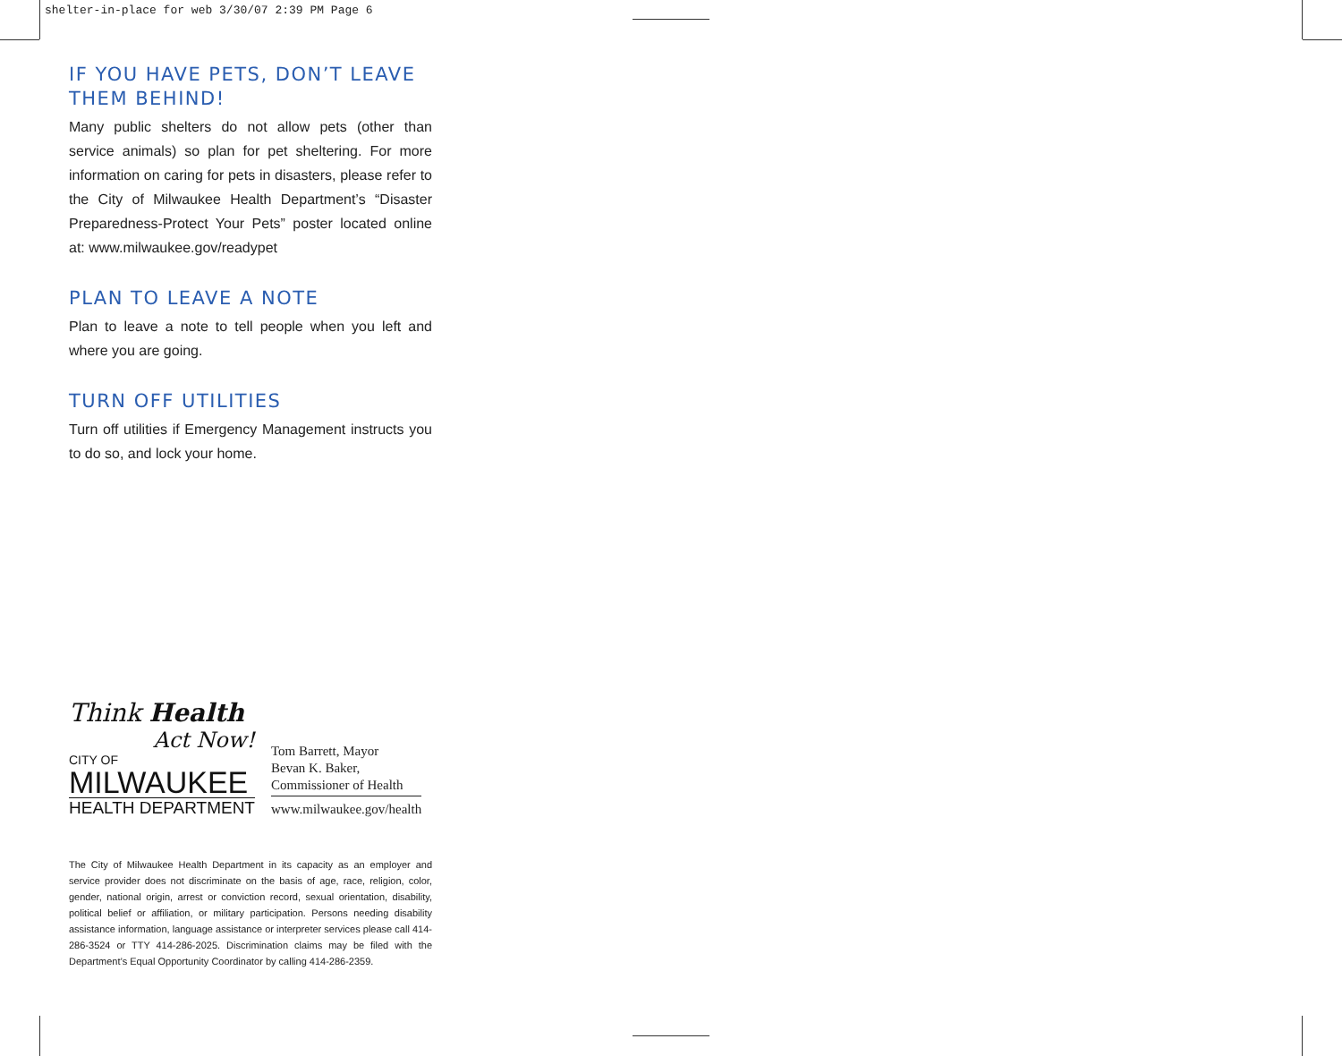shelter-in-place for web 3/30/07 2:39 PM Page 6
IF YOU HAVE PETS, DON’T LEAVE THEM BEHIND!
Many public shelters do not allow pets (other than service animals) so plan for pet sheltering. For more information on caring for pets in disasters, please refer to the City of Milwaukee Health Department’s “Disaster Preparedness-Protect Your Pets” poster located online at: www.milwaukee.gov/readypet
PLAN TO LEAVE A NOTE
Plan to leave a note to tell people when you left and where you are going.
TURN OFF UTILITIES
Turn off utilities if Emergency Management instructs you to do so, and lock your home.
Think Health
Act Now!
CITY OF
MILWAUKEE
HEALTH DEPARTMENT
Tom Barrett, Mayor
Bevan K. Baker,
Commissioner of Health
www.milwaukee.gov/health
The City of Milwaukee Health Department in its capacity as an employer and service provider does not discriminate on the basis of age, race, religion, color, gender, national origin, arrest or conviction record, sexual orientation, disability, political belief or affiliation, or military participation. Persons needing disability assistance information, language assistance or interpreter services please call 414-286-3524 or TTY 414-286-2025. Discrimination claims may be filed with the Department’s Equal Opportunity Coordinator by calling 414-286-2359.